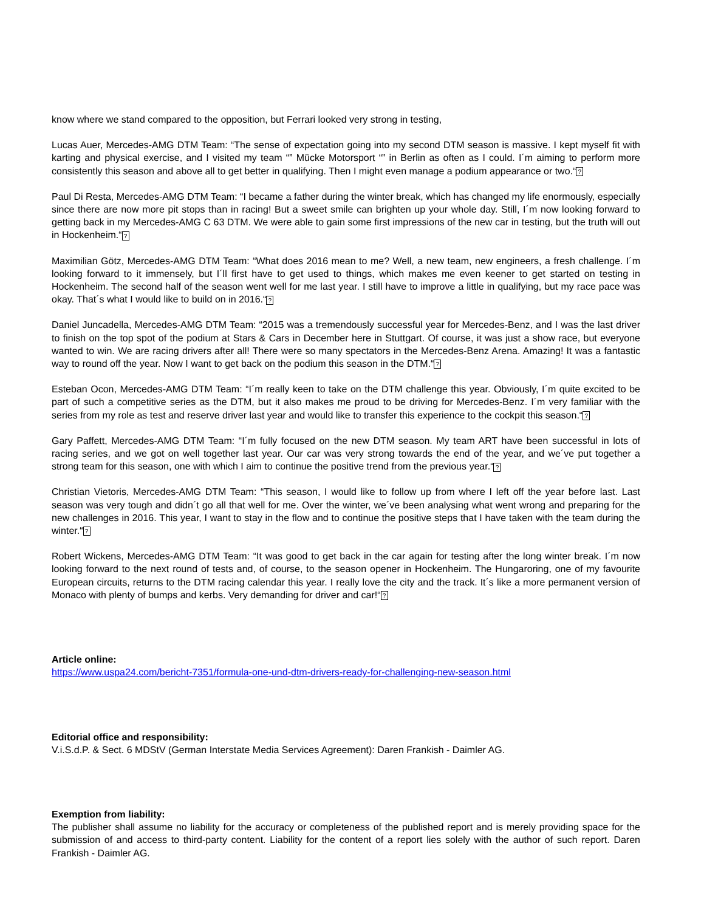know where we stand compared to the opposition, but Ferrari looked very strong in testing,
Lucas Auer, Mercedes-AMG DTM Team: “The sense of expectation going into my second DTM season is massive. I kept myself fit with karting and physical exercise, and I visited my team “” Mücke Motorsport “” in Berlin as often as I could. I´m aiming to perform more consistently this season and above all to get better in qualifying. Then I might even manage a podium appearance or two.“?
Paul Di Resta, Mercedes-AMG DTM Team: “I became a father during the winter break, which has changed my life enormously, especially since there are now more pit stops than in racing! But a sweet smile can brighten up your whole day. Still, I´m now looking forward to getting back in my Mercedes-AMG C 63 DTM. We were able to gain some first impressions of the new car in testing, but the truth will out in Hockenheim.“?
Maximilian Götz, Mercedes-AMG DTM Team: “What does 2016 mean to me? Well, a new team, new engineers, a fresh challenge. I´m looking forward to it immensely, but I´ll first have to get used to things, which makes me even keener to get started on testing in Hockenheim. The second half of the season went well for me last year. I still have to improve a little in qualifying, but my race pace was okay. That´s what I would like to build on in 2016.“?
Daniel Juncadella, Mercedes-AMG DTM Team: “2015 was a tremendously successful year for Mercedes-Benz, and I was the last driver to finish on the top spot of the podium at Stars & Cars in December here in Stuttgart. Of course, it was just a show race, but everyone wanted to win. We are racing drivers after all! There were so many spectators in the Mercedes-Benz Arena. Amazing! It was a fantastic way to round off the year. Now I want to get back on the podium this season in the DTM.“?
Esteban Ocon, Mercedes-AMG DTM Team: “I´m really keen to take on the DTM challenge this year. Obviously, I´m quite excited to be part of such a competitive series as the DTM, but it also makes me proud to be driving for Mercedes-Benz. I´m very familiar with the series from my role as test and reserve driver last year and would like to transfer this experience to the cockpit this season.“?
Gary Paffett, Mercedes-AMG DTM Team: “I´m fully focused on the new DTM season. My team ART have been successful in lots of racing series, and we got on well together last year. Our car was very strong towards the end of the year, and we´ve put together a strong team for this season, one with which I aim to continue the positive trend from the previous year.“?
Christian Vietoris, Mercedes-AMG DTM Team: “This season, I would like to follow up from where I left off the year before last. Last season was very tough and didn´t go all that well for me. Over the winter, we´ve been analysing what went wrong and preparing for the new challenges in 2016. This year, I want to stay in the flow and to continue the positive steps that I have taken with the team during the winter.“?
Robert Wickens, Mercedes-AMG DTM Team: “It was good to get back in the car again for testing after the long winter break. I´m now looking forward to the next round of tests and, of course, to the season opener in Hockenheim. The Hungaroring, one of my favourite European circuits, returns to the DTM racing calendar this year. I really love the city and the track. It´s like a more permanent version of Monaco with plenty of bumps and kerbs. Very demanding for driver and car!“?
Article online:
https://www.uspa24.com/bericht-7351/formula-one-und-dtm-drivers-ready-for-challenging-new-season.html
Editorial office and responsibility:
V.i.S.d.P. & Sect. 6 MDStV (German Interstate Media Services Agreement): Daren Frankish - Daimler AG.
Exemption from liability:
The publisher shall assume no liability for the accuracy or completeness of the published report and is merely providing space for the submission of and access to third-party content. Liability for the content of a report lies solely with the author of such report. Daren Frankish - Daimler AG.